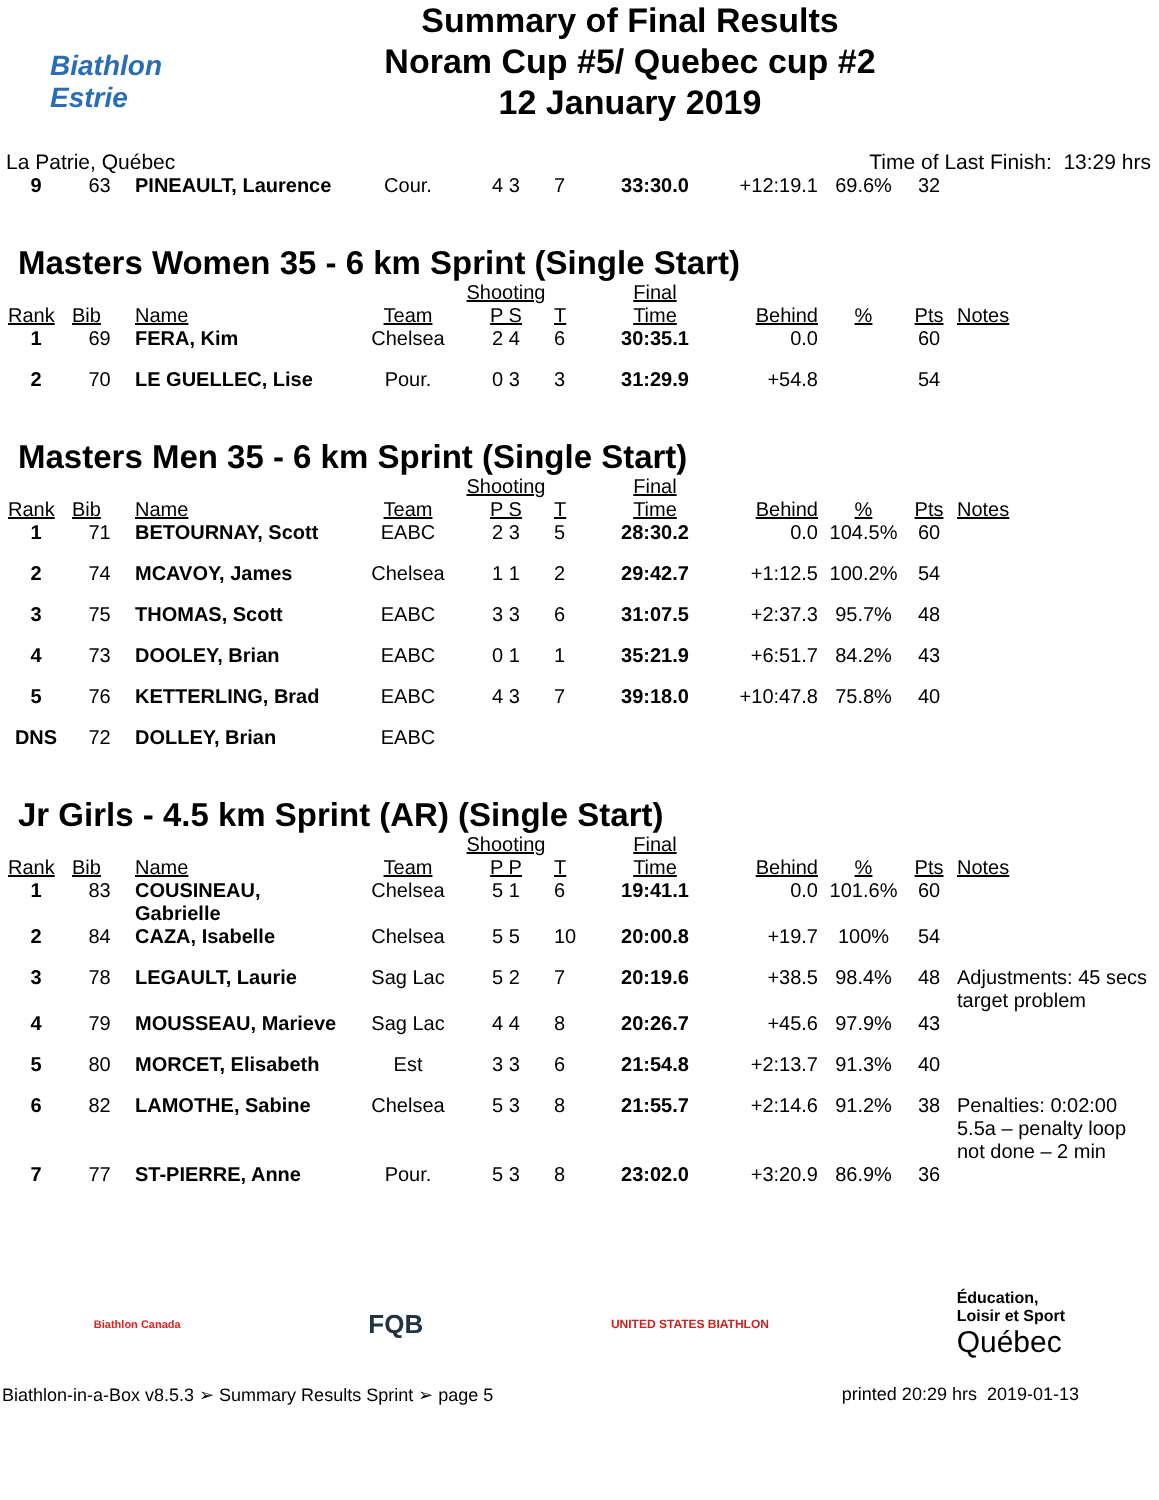Biathlon
Estrie
Summary of Final Results
Noram Cup #5/ Quebec cup #2
12 January 2019
La Patrie, Québec Time of Last Finish: 13:29 hrs
| 9 | 63 | PINEAULT, Laurence | Cour. | 4 3 | 7 | 33:30.0 | +12:19.1 | 69.6% | 32 | |
Masters Women 35 - 6 km Sprint (Single Start)
| Rank | Bib | Name | Team | Shooting P S | T | Final Time | Behind | % | Pts | Notes |
| --- | --- | --- | --- | --- | --- | --- | --- | --- | --- | --- |
| 1 | 69 | FERA, Kim | Chelsea | 2 4 | 6 | 30:35.1 | 0.0 | | 60 | |
| 2 | 70 | LE GUELLEC, Lise | Pour. | 0 3 | 3 | 31:29.9 | +54.8 | | 54 | |
Masters Men 35 - 6 km Sprint (Single Start)
| Rank | Bib | Name | Team | Shooting P S | T | Final Time | Behind | % | Pts | Notes |
| --- | --- | --- | --- | --- | --- | --- | --- | --- | --- | --- |
| 1 | 71 | BETOURNAY, Scott | EABC | 2 3 | 5 | 28:30.2 | 0.0 | 104.5% | 60 | |
| 2 | 74 | MCAVOY, James | Chelsea | 1 1 | 2 | 29:42.7 | +1:12.5 | 100.2% | 54 | |
| 3 | 75 | THOMAS, Scott | EABC | 3 3 | 6 | 31:07.5 | +2:37.3 | 95.7% | 48 | |
| 4 | 73 | DOOLEY, Brian | EABC | 0 1 | 1 | 35:21.9 | +6:51.7 | 84.2% | 43 | |
| 5 | 76 | KETTERLING, Brad | EABC | 4 3 | 7 | 39:18.0 | +10:47.8 | 75.8% | 40 | |
| DNS | 72 | DOLLEY, Brian | EABC | | | | | | | |
Jr Girls - 4.5 km Sprint (AR) (Single Start)
| Rank | Bib | Name | Team | Shooting P P | T | Final Time | Behind | % | Pts | Notes |
| --- | --- | --- | --- | --- | --- | --- | --- | --- | --- | --- |
| 1 | 83 | COUSINEAU, Gabrielle | Chelsea | 5 1 | 6 | 19:41.1 | 0.0 | 101.6% | 60 | |
| 2 | 84 | CAZA, Isabelle | Chelsea | 5 5 | 10 | 20:00.8 | +19.7 | 100% | 54 | |
| 3 | 78 | LEGAULT, Laurie | Sag Lac | 5 2 | 7 | 20:19.6 | +38.5 | 98.4% | 48 | Adjustments: 45 secs target problem |
| 4 | 79 | MOUSSEAU, Marieve | Sag Lac | 4 4 | 8 | 20:26.7 | +45.6 | 97.9% | 43 | |
| 5 | 80 | MORCET, Elisabeth | Est | 3 3 | 6 | 21:54.8 | +2:13.7 | 91.3% | 40 | |
| 6 | 82 | LAMOTHE, Sabine | Chelsea | 5 3 | 8 | 21:55.7 | +2:14.6 | 91.2% | 38 | Penalties: 0:02:00 5.5a – penalty loop not done – 2 min |
| 7 | 77 | ST-PIERRE, Anne | Pour. | 5 3 | 8 | 23:02.0 | +3:20.9 | 86.9% | 36 | |
Biathlon Canada FQB UNITED STATES BIATHLON Éducation,
Loisir et Sport
Québec
Biathlon-in-a-Box v8.5.3 ➢ Summary Results Sprint ➢ page 5 printed 20:29 hrs 2019-01-13